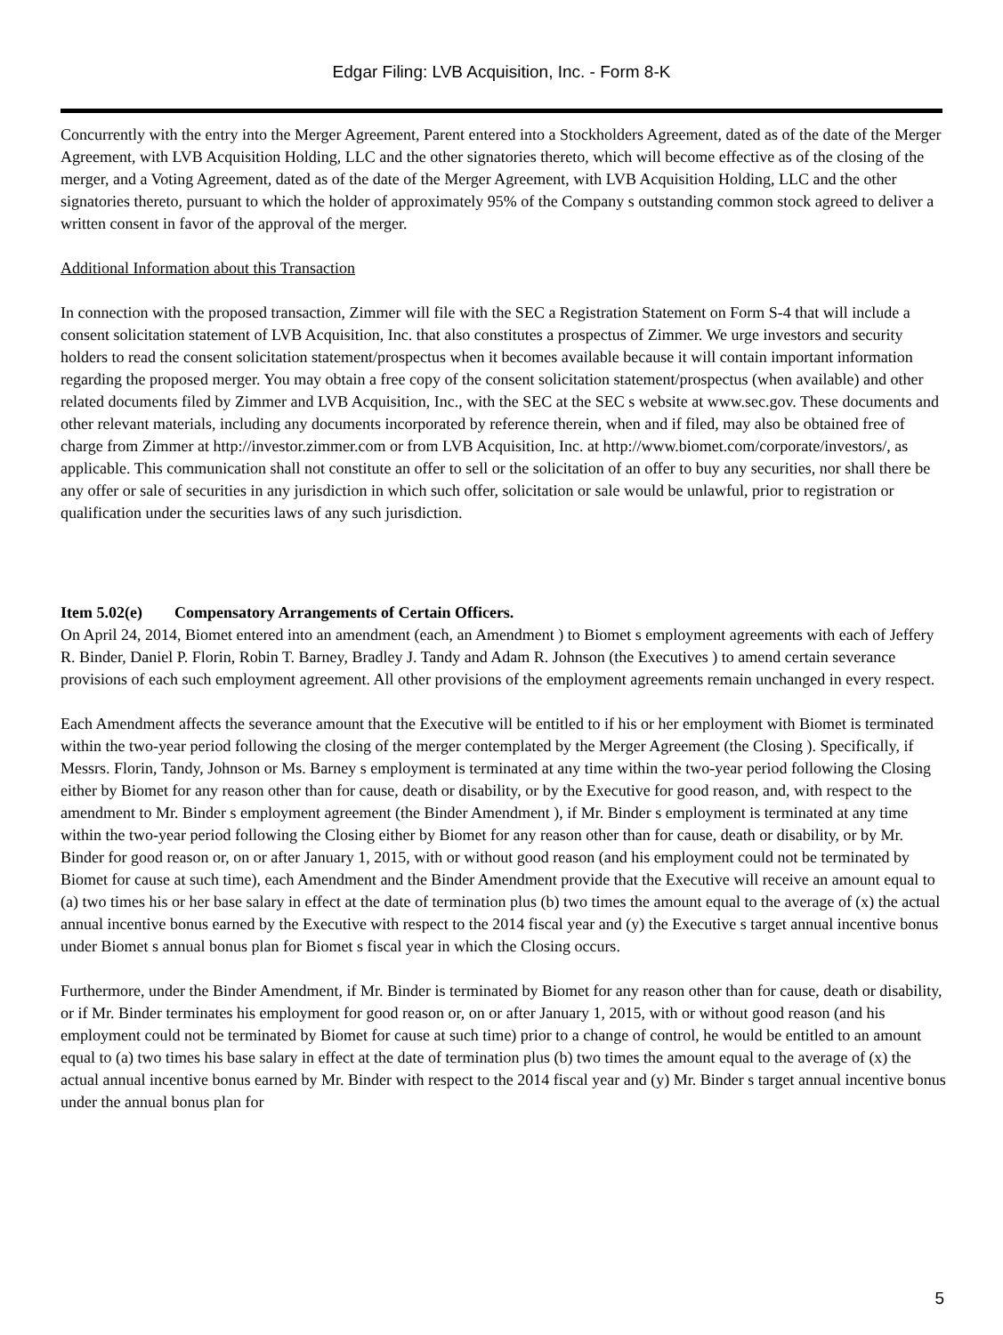Edgar Filing: LVB Acquisition, Inc. - Form 8-K
Concurrently with the entry into the Merger Agreement, Parent entered into a Stockholders Agreement, dated as of the date of the Merger Agreement, with LVB Acquisition Holding, LLC and the other signatories thereto, which will become effective as of the closing of the merger, and a Voting Agreement, dated as of the date of the Merger Agreement, with LVB Acquisition Holding, LLC and the other signatories thereto, pursuant to which the holder of approximately 95% of the Company s outstanding common stock agreed to deliver a written consent in favor of the approval of the merger.
Additional Information about this Transaction
In connection with the proposed transaction, Zimmer will file with the SEC a Registration Statement on Form S-4 that will include a consent solicitation statement of LVB Acquisition, Inc. that also constitutes a prospectus of Zimmer. We urge investors and security holders to read the consent solicitation statement/prospectus when it becomes available because it will contain important information regarding the proposed merger. You may obtain a free copy of the consent solicitation statement/prospectus (when available) and other related documents filed by Zimmer and LVB Acquisition, Inc., with the SEC at the SEC s website at www.sec.gov. These documents and other relevant materials, including any documents incorporated by reference therein, when and if filed, may also be obtained free of charge from Zimmer at http://investor.zimmer.com or from LVB Acquisition, Inc. at http://www.biomet.com/corporate/investors/, as applicable. This communication shall not constitute an offer to sell or the solicitation of an offer to buy any securities, nor shall there be any offer or sale of securities in any jurisdiction in which such offer, solicitation or sale would be unlawful, prior to registration or qualification under the securities laws of any such jurisdiction.
Item 5.02(e) Compensatory Arrangements of Certain Officers.
On April 24, 2014, Biomet entered into an amendment (each, an Amendment ) to Biomet s employment agreements with each of Jeffery R. Binder, Daniel P. Florin, Robin T. Barney, Bradley J. Tandy and Adam R. Johnson (the Executives ) to amend certain severance provisions of each such employment agreement. All other provisions of the employment agreements remain unchanged in every respect.
Each Amendment affects the severance amount that the Executive will be entitled to if his or her employment with Biomet is terminated within the two-year period following the closing of the merger contemplated by the Merger Agreement (the Closing ). Specifically, if Messrs. Florin, Tandy, Johnson or Ms. Barney s employment is terminated at any time within the two-year period following the Closing either by Biomet for any reason other than for cause, death or disability, or by the Executive for good reason, and, with respect to the amendment to Mr. Binder s employment agreement (the Binder Amendment ), if Mr. Binder s employment is terminated at any time within the two-year period following the Closing either by Biomet for any reason other than for cause, death or disability, or by Mr. Binder for good reason or, on or after January 1, 2015, with or without good reason (and his employment could not be terminated by Biomet for cause at such time), each Amendment and the Binder Amendment provide that the Executive will receive an amount equal to (a) two times his or her base salary in effect at the date of termination plus (b) two times the amount equal to the average of (x) the actual annual incentive bonus earned by the Executive with respect to the 2014 fiscal year and (y) the Executive s target annual incentive bonus under Biomet s annual bonus plan for Biomet s fiscal year in which the Closing occurs.
Furthermore, under the Binder Amendment, if Mr. Binder is terminated by Biomet for any reason other than for cause, death or disability, or if Mr. Binder terminates his employment for good reason or, on or after January 1, 2015, with or without good reason (and his employment could not be terminated by Biomet for cause at such time) prior to a change of control, he would be entitled to an amount equal to (a) two times his base salary in effect at the date of termination plus (b) two times the amount equal to the average of (x) the actual annual incentive bonus earned by Mr. Binder with respect to the 2014 fiscal year and (y) Mr. Binder s target annual incentive bonus under the annual bonus plan for
5